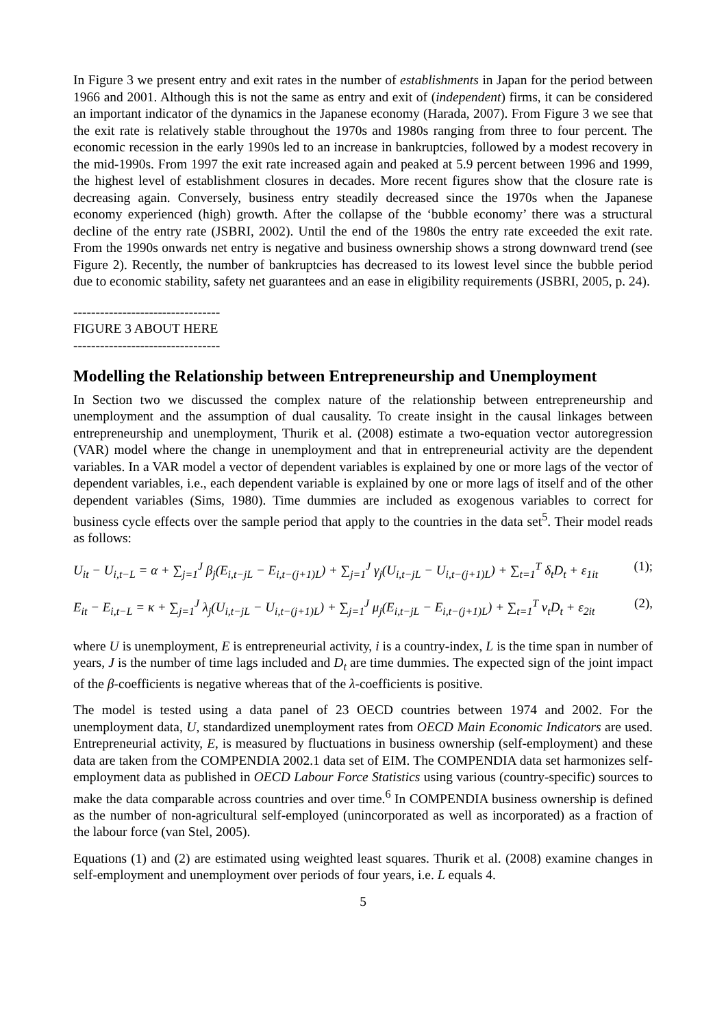In Figure 3 we present entry and exit rates in the number of establishments in Japan for the period between 1966 and 2001. Although this is not the same as entry and exit of (independent) firms, it can be considered an important indicator of the dynamics in the Japanese economy (Harada, 2007). From Figure 3 we see that the exit rate is relatively stable throughout the 1970s and 1980s ranging from three to four percent. The economic recession in the early 1990s led to an increase in bankruptcies, followed by a modest recovery in the mid-1990s. From 1997 the exit rate increased again and peaked at 5.9 percent between 1996 and 1999, the highest level of establishment closures in decades. More recent figures show that the closure rate is decreasing again. Conversely, business entry steadily decreased since the 1970s when the Japanese economy experienced (high) growth. After the collapse of the ‘bubble economy’ there was a structural decline of the entry rate (JSBRI, 2002). Until the end of the 1980s the entry rate exceeded the exit rate. From the 1990s onwards net entry is negative and business ownership shows a strong downward trend (see Figure 2). Recently, the number of bankruptcies has decreased to its lowest level since the bubble period due to economic stability, safety net guarantees and an ease in eligibility requirements (JSBRI, 2005, p. 24).
---------------------------------
FIGURE 3 ABOUT HERE
---------------------------------
Modelling the Relationship between Entrepreneurship and Unemployment
In Section two we discussed the complex nature of the relationship between entrepreneurship and unemployment and the assumption of dual causality. To create insight in the causal linkages between entrepreneurship and unemployment, Thurik et al. (2008) estimate a two-equation vector autoregression (VAR) model where the change in unemployment and that in entrepreneurial activity are the dependent variables. In a VAR model a vector of dependent variables is explained by one or more lags of the vector of dependent variables, i.e., each dependent variable is explained by one or more lags of itself and of the other dependent variables (Sims, 1980). Time dummies are included as exogenous variables to correct for business cycle effects over the sample period that apply to the countries in the data set<sup>5</sup>. Their model reads as follows:
U<sub>it</sub> − U<sub>i,t−L</sub> = α + ∑<sub>j=1</sub><sup>J</sup> β<sub>j</sub>(E<sub>i,t−jL</sub> − E<sub>i,t−(j+1)L</sub>) + ∑<sub>j=1</sub><sup>J</sup> γ<sub>j</sub>(U<sub>i,t−jL</sub> − U<sub>i,t−(j+1)L</sub>) + ∑<sub>t=1</sub><sup>T</sup> δ<sub>t</sub>D<sub>t</sub> + ε<sub>1it</sub> (1);
E<sub>it</sub> − E<sub>i,t−L</sub> = κ + ∑<sub>j=1</sub><sup>J</sup> λ<sub>j</sub>(U<sub>i,t−jL</sub> − U<sub>i,t−(j+1)L</sub>) + ∑<sub>j=1</sub><sup>J</sup> μ<sub>j</sub>(E<sub>i,t−jL</sub> − E<sub>i,t−(j+1)L</sub>) + ∑<sub>t=1</sub><sup>T</sup> ν<sub>t</sub>D<sub>t</sub> + ε<sub>2it</sub> (2),
where U is unemployment, E is entrepreneurial activity, i is a country-index, L is the time span in number of years, J is the number of time lags included and D<sub>t</sub> are time dummies. The expected sign of the joint impact of the β-coefficients is negative whereas that of the λ-coefficients is positive.
The model is tested using a data panel of 23 OECD countries between 1974 and 2002. For the unemployment data, U, standardized unemployment rates from OECD Main Economic Indicators are used. Entrepreneurial activity, E, is measured by fluctuations in business ownership (self-employment) and these data are taken from the COMPENDIA 2002.1 data set of EIM. The COMPENDIA data set harmonizes self-employment data as published in OECD Labour Force Statistics using various (country-specific) sources to make the data comparable across countries and over time.<sup>6</sup> In COMPENDIA business ownership is defined as the number of non-agricultural self-employed (unincorporated as well as incorporated) as a fraction of the labour force (van Stel, 2005).
Equations (1) and (2) are estimated using weighted least squares. Thurik et al. (2008) examine changes in self-employment and unemployment over periods of four years, i.e. L equals 4.
5